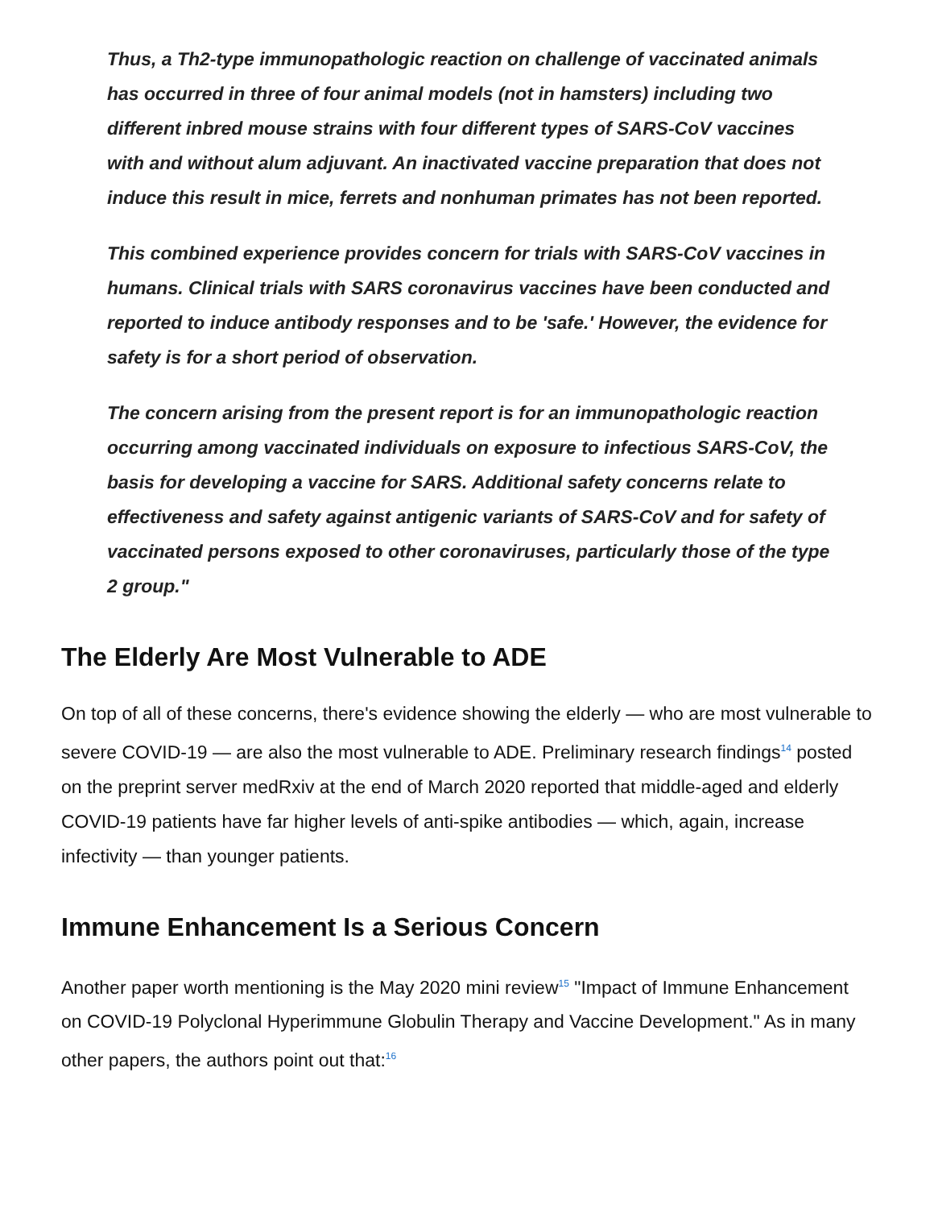Thus, a Th2-type immunopathologic reaction on challenge of vaccinated animals has occurred in three of four animal models (not in hamsters) including two different inbred mouse strains with four different types of SARS-CoV vaccines with and without alum adjuvant. An inactivated vaccine preparation that does not induce this result in mice, ferrets and nonhuman primates has not been reported.
This combined experience provides concern for trials with SARS-CoV vaccines in humans. Clinical trials with SARS coronavirus vaccines have been conducted and reported to induce antibody responses and to be 'safe.' However, the evidence for safety is for a short period of observation.
The concern arising from the present report is for an immunopathologic reaction occurring among vaccinated individuals on exposure to infectious SARS-CoV, the basis for developing a vaccine for SARS. Additional safety concerns relate to effectiveness and safety against antigenic variants of SARS-CoV and for safety of vaccinated persons exposed to other coronaviruses, particularly those of the type 2 group."
The Elderly Are Most Vulnerable to ADE
On top of all of these concerns, there's evidence showing the elderly — who are most vulnerable to severe COVID-19 — are also the most vulnerable to ADE. Preliminary research findings<sup>14</sup> posted on the preprint server medRxiv at the end of March 2020 reported that middle-aged and elderly COVID-19 patients have far higher levels of anti-spike antibodies — which, again, increase infectivity — than younger patients.
Immune Enhancement Is a Serious Concern
Another paper worth mentioning is the May 2020 mini review<sup>15</sup> "Impact of Immune Enhancement on COVID-19 Polyclonal Hyperimmune Globulin Therapy and Vaccine Development." As in many other papers, the authors point out that:<sup>16</sup>